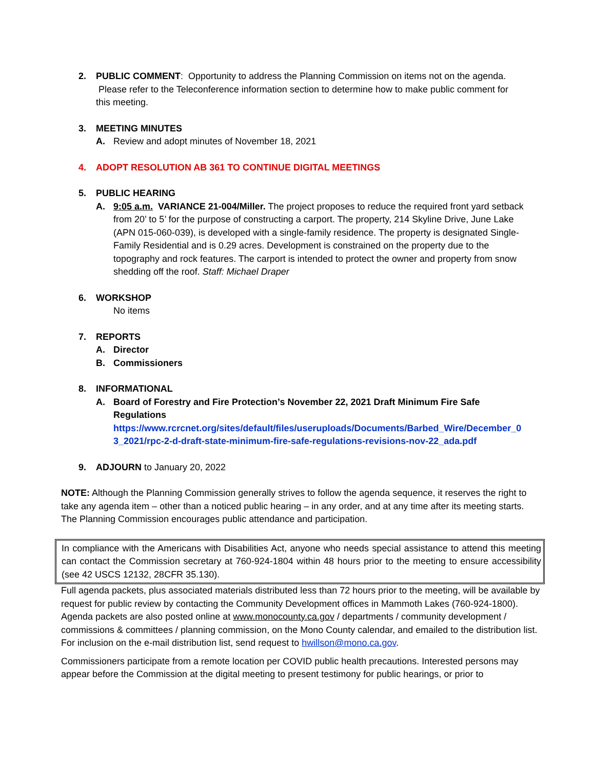2. PUBLIC COMMENT: Opportunity to address the Planning Commission on items not on the agenda. Please refer to the Teleconference information section to determine how to make public comment for this meeting.
3. MEETING MINUTES
A. Review and adopt minutes of November 18, 2021
4. ADOPT RESOLUTION AB 361 TO CONTINUE DIGITAL MEETINGS
5. PUBLIC HEARING
A. 9:05 a.m. VARIANCE 21-004/Miller. The project proposes to reduce the required front yard setback from 20’ to 5’ for the purpose of constructing a carport. The property, 214 Skyline Drive, June Lake (APN 015-060-039), is developed with a single-family residence. The property is designated Single-Family Residential and is 0.29 acres. Development is constrained on the property due to the topography and rock features. The carport is intended to protect the owner and property from snow shedding off the roof. Staff: Michael Draper
6. WORKSHOP
No items
7. REPORTS
A. Director
B. Commissioners
8. INFORMATIONAL
A. Board of Forestry and Fire Protection’s November 22, 2021 Draft Minimum Fire Safe Regulations
https://www.rcrcnet.org/sites/default/files/useruploads/Documents/Barbed_Wire/December_03_2021/rpc-2-d-draft-state-minimum-fire-safe-regulations-revisions-nov-22_ada.pdf
9. ADJOURN to January 20, 2022
NOTE: Although the Planning Commission generally strives to follow the agenda sequence, it reserves the right to take any agenda item – other than a noticed public hearing – in any order, and at any time after its meeting starts. The Planning Commission encourages public attendance and participation.
In compliance with the Americans with Disabilities Act, anyone who needs special assistance to attend this meeting can contact the Commission secretary at 760-924-1804 within 48 hours prior to the meeting to ensure accessibility (see 42 USCS 12132, 28CFR 35.130).
Full agenda packets, plus associated materials distributed less than 72 hours prior to the meeting, will be available by request for public review by contacting the Community Development offices in Mammoth Lakes (760-924-1800). Agenda packets are also posted online at www.monocounty.ca.gov / departments / community development / commissions & committees / planning commission, on the Mono County calendar, and emailed to the distribution list. For inclusion on the e-mail distribution list, send request to hwillson@mono.ca.gov.
Commissioners participate from a remote location per COVID public health precautions. Interested persons may appear before the Commission at the digital meeting to present testimony for public hearings, or prior to